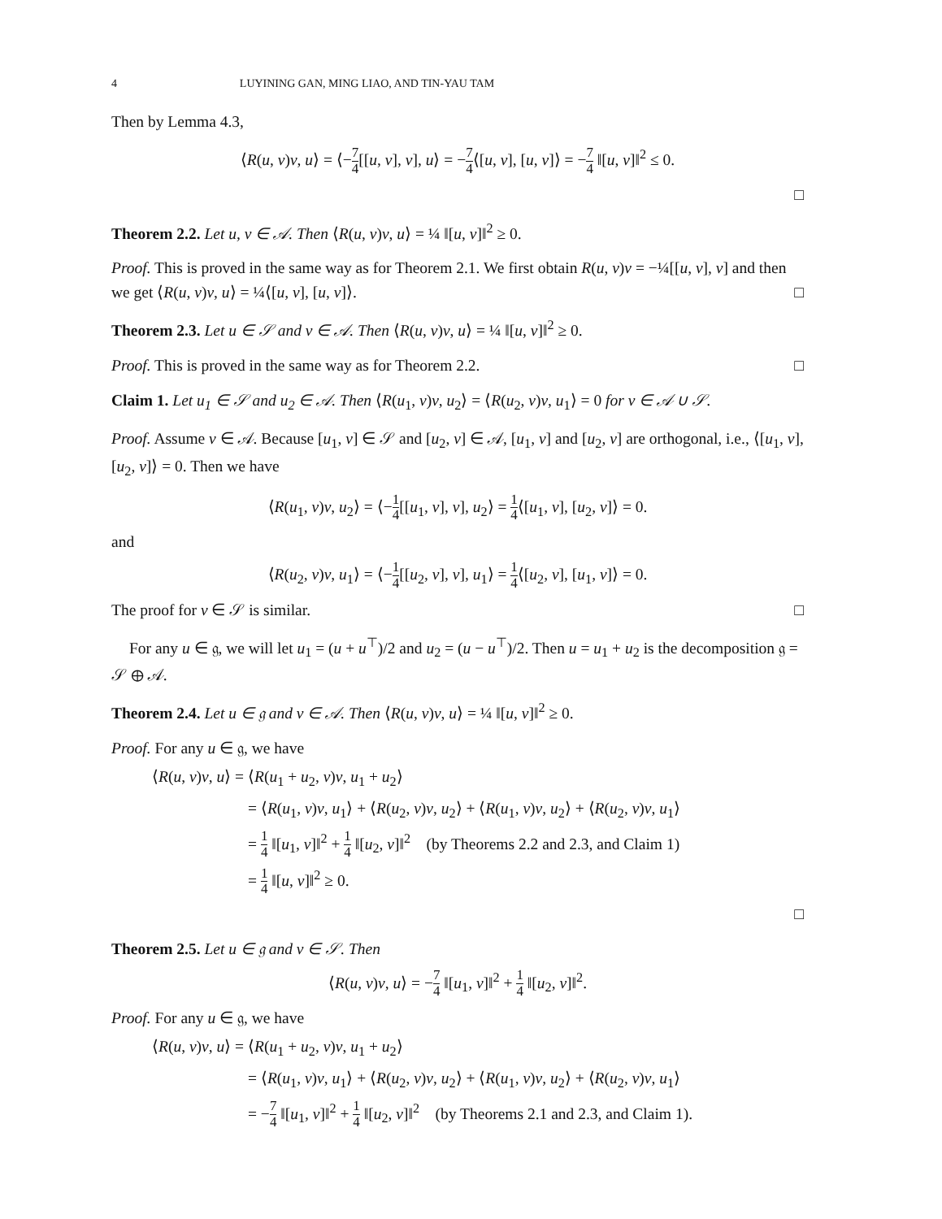4 LUYINING GAN, MING LIAO, AND TIN-YAU TAM
Then by Lemma 4.3,
⟨R(u, v)v, u⟩ = ⟨−7 4[[u, v], v], u⟩ = −7 4⟨[u, v], [u, v]⟩ = −7 4 ‖[u, v]‖<sup>2</sup> ≤ 0.
□
Theorem 2.2. Let u, v ∈ 𝒜. Then ⟨R(u, v)v, u⟩ = ¼ ‖[u, v]‖<sup>2</sup> ≥ 0.
Proof. This is proved in the same way as for Theorem 2.1. We first obtain R(u, v)v = −¼[[u, v], v] and then we get ⟨R(u, v)v, u⟩ = ¼⟨[u, v], [u, v]⟩. □
Theorem 2.3. Let u ∈ 𝒮 and v ∈ 𝒜. Then ⟨R(u, v)v, u⟩ = ¼ ‖[u, v]‖<sup>2</sup> ≥ 0.
Proof. This is proved in the same way as for Theorem 2.2. □
Claim 1. Let u<sub>1</sub> ∈ 𝒮 and u<sub>2</sub> ∈ 𝒜. Then ⟨R(u<sub>1</sub>, v)v, u<sub>2</sub>⟩ = ⟨R(u<sub>2</sub>, v)v, u<sub>1</sub>⟩ = 0 for v ∈ 𝒜 ∪ 𝒮.
Proof. Assume v ∈ 𝒜. Because [u<sub>1</sub>, v] ∈ 𝒮 and [u<sub>2</sub>, v] ∈ 𝒜, [u<sub>1</sub>, v] and [u<sub>2</sub>, v] are orthogonal, i.e., ⟨[u<sub>1</sub>, v], [u<sub>2</sub>, v]⟩ = 0. Then we have
⟨R(u<sub>1</sub>, v)v, u<sub>2</sub>⟩ = ⟨−1 4[[u<sub>1</sub>, v], v], u<sub>2</sub>⟩ = 1 4⟨[u<sub>1</sub>, v], [u<sub>2</sub>, v]⟩ = 0.
and
⟨R(u<sub>2</sub>, v)v, u<sub>1</sub>⟩ = ⟨−1 4[[u<sub>2</sub>, v], v], u<sub>1</sub>⟩ = 1 4⟨[u<sub>2</sub>, v], [u<sub>1</sub>, v]⟩ = 0.
The proof for v ∈ 𝒮 is similar. □
For any u ∈ 𝔤, we will let u<sub>1</sub> = (u + u<sup>⊤</sup>)/2 and u<sub>2</sub> = (u − u<sup>⊤</sup>)/2. Then u = u<sub>1</sub> + u<sub>2</sub> is the decomposition 𝔤 = 𝒮 ⊕ 𝒜.
Theorem 2.4. Let u ∈ 𝔤 and v ∈ 𝒜. Then ⟨R(u, v)v, u⟩ = ¼ ‖[u, v]‖<sup>2</sup> ≥ 0.
Proof. For any u ∈ 𝔤, we have
⟨R(u, v)v, u⟩ = ⟨R(u<sub>1</sub> + u<sub>2</sub>, v)v, u<sub>1</sub> + u<sub>2</sub>⟩
= ⟨R(u<sub>1</sub>, v)v, u<sub>1</sub>⟩ + ⟨R(u<sub>2</sub>, v)v, u<sub>2</sub>⟩ + ⟨R(u<sub>1</sub>, v)v, u<sub>2</sub>⟩ + ⟨R(u<sub>2</sub>, v)v, u<sub>1</sub>⟩
= 1 4 ‖[u<sub>1</sub>, v]‖<sup>2</sup> + 1 4 ‖[u<sub>2</sub>, v]‖<sup>2</sup> (by Theorems 2.2 and 2.3, and Claim 1)
= 1 4 ‖[u, v]‖<sup>2</sup> ≥ 0.
□
Theorem 2.5. Let u ∈ 𝔤 and v ∈ 𝒮. Then
⟨R(u, v)v, u⟩ = −7 4 ‖[u<sub>1</sub>, v]‖<sup>2</sup> + 1 4 ‖[u<sub>2</sub>, v]‖<sup>2</sup>.
Proof. For any u ∈ 𝔤, we have
⟨R(u, v)v, u⟩ = ⟨R(u<sub>1</sub> + u<sub>2</sub>, v)v, u<sub>1</sub> + u<sub>2</sub>⟩
= ⟨R(u<sub>1</sub>, v)v, u<sub>1</sub>⟩ + ⟨R(u<sub>2</sub>, v)v, u<sub>2</sub>⟩ + ⟨R(u<sub>1</sub>, v)v, u<sub>2</sub>⟩ + ⟨R(u<sub>2</sub>, v)v, u<sub>1</sub>⟩
= −7 4 ‖[u<sub>1</sub>, v]‖<sup>2</sup> + 1 4 ‖[u<sub>2</sub>, v]‖<sup>2</sup> (by Theorems 2.1 and 2.3, and Claim 1).